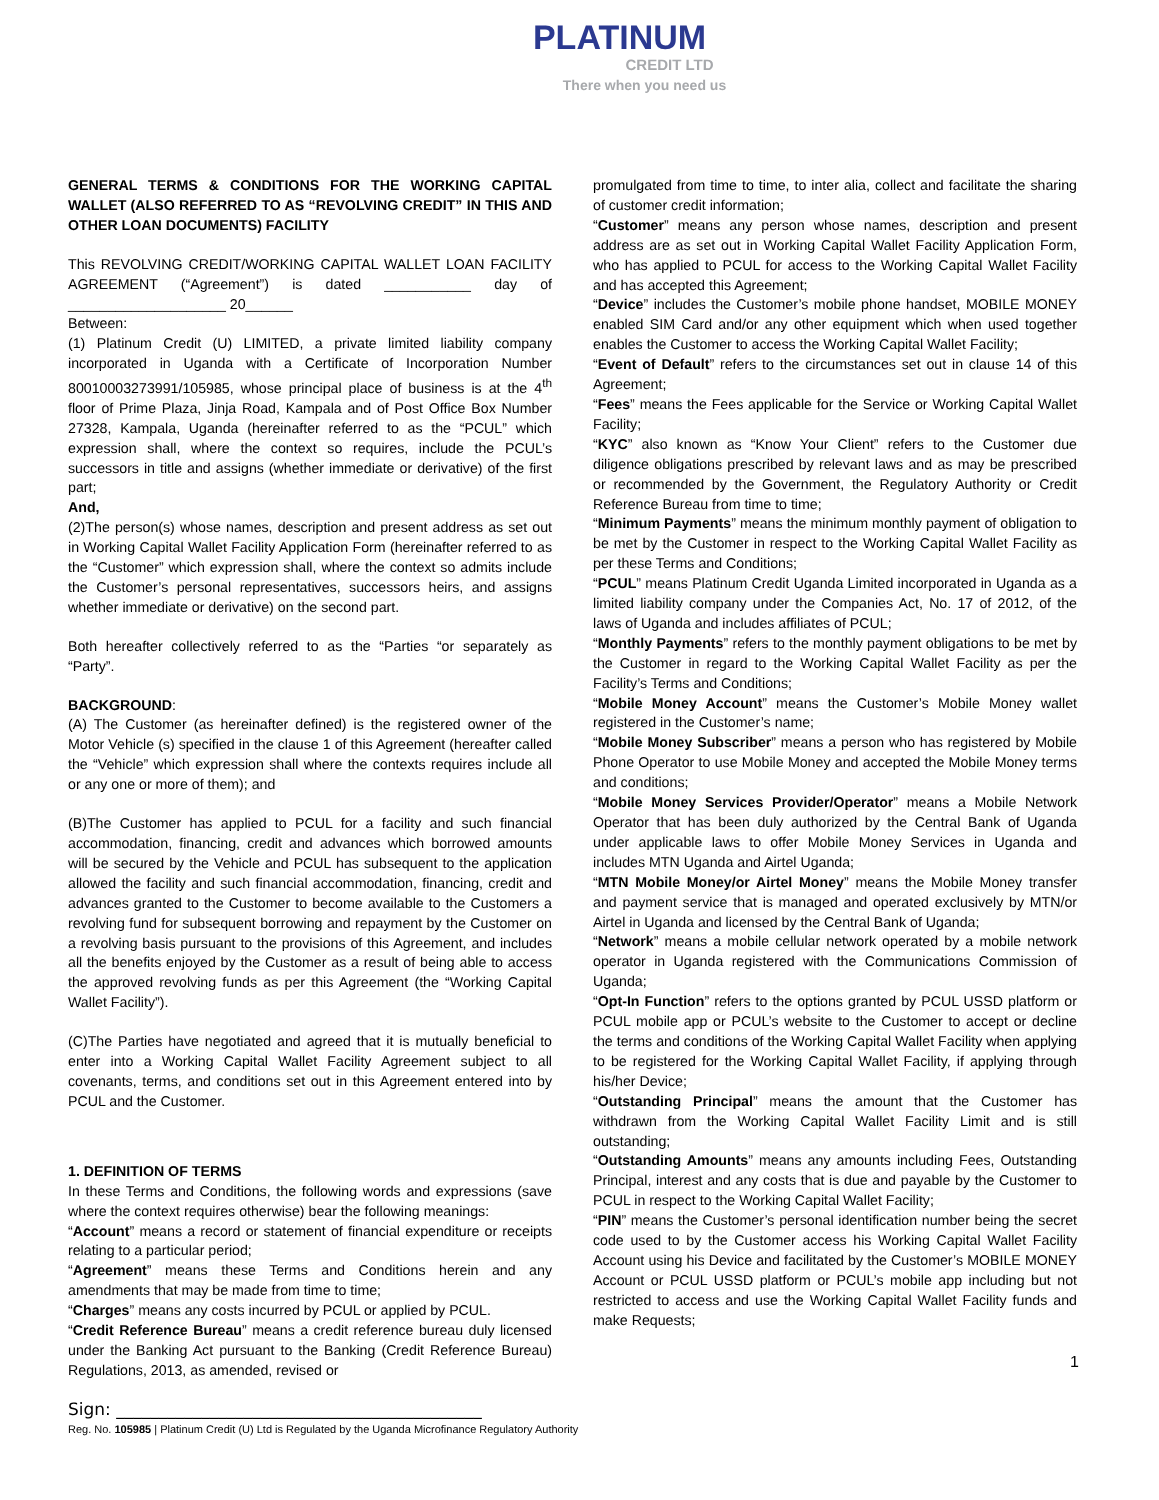PLATINUM
CREDIT LTD
There when you need us
GENERAL TERMS & CONDITIONS FOR THE WORKING CAPITAL WALLET (ALSO REFERRED TO AS “REVOLVING CREDIT” IN THIS AND OTHER LOAN DOCUMENTS) FACILITY
This REVOLVING CREDIT/WORKING CAPITAL WALLET LOAN FACILITY AGREEMENT (“Agreement”) is dated ___________ day of ____________________ 20______
Between:
(1) Platinum Credit (U) LIMITED, a private limited liability company incorporated in Uganda with a Certificate of Incorporation Number 80010003273991/105985, whose principal place of business is at the 4<sup>th</sup> floor of Prime Plaza, Jinja Road, Kampala and of Post Office Box Number 27328, Kampala, Uganda (hereinafter referred to as the “PCUL” which expression shall, where the context so requires, include the PCUL’s successors in title and assigns (whether immediate or derivative) of the first part;
And,
(2)The person(s) whose names, description and present address as set out in Working Capital Wallet Facility Application Form (hereinafter referred to as the “Customer” which expression shall, where the context so admits include the Customer’s personal representatives, successors heirs, and assigns whether immediate or derivative) on the second part.
Both hereafter collectively referred to as the “Parties “or separately as “Party”.
BACKGROUND:
(A) The Customer (as hereinafter defined) is the registered owner of the Motor Vehicle (s) specified in the clause 1 of this Agreement (hereafter called the “Vehicle” which expression shall where the contexts requires include all or any one or more of them); and
(B)The Customer has applied to PCUL for a facility and such financial accommodation, financing, credit and advances which borrowed amounts will be secured by the Vehicle and PCUL has subsequent to the application allowed the facility and such financial accommodation, financing, credit and advances granted to the Customer to become available to the Customers a revolving fund for subsequent borrowing and repayment by the Customer on a revolving basis pursuant to the provisions of this Agreement, and includes all the benefits enjoyed by the Customer as a result of being able to access the approved revolving funds as per this Agreement (the “Working Capital Wallet Facility”).
(C)The Parties have negotiated and agreed that it is mutually beneficial to enter into a Working Capital Wallet Facility Agreement subject to all covenants, terms, and conditions set out in this Agreement entered into by PCUL and the Customer.
1. DEFINITION OF TERMS
In these Terms and Conditions, the following words and expressions (save where the context requires otherwise) bear the following meanings:
“Account” means a record or statement of financial expenditure or receipts relating to a particular period;
“Agreement” means these Terms and Conditions herein and any amendments that may be made from time to time;
“Charges” means any costs incurred by PCUL or applied by PCUL.
“Credit Reference Bureau” means a credit reference bureau duly licensed under the Banking Act pursuant to the Banking (Credit Reference Bureau) Regulations, 2013, as amended, revised or
promulgated from time to time, to inter alia, collect and facilitate the sharing of customer credit information;
“Customer” means any person whose names, description and present address are as set out in Working Capital Wallet Facility Application Form, who has applied to PCUL for access to the Working Capital Wallet Facility and has accepted this Agreement;
“Device” includes the Customer’s mobile phone handset, MOBILE MONEY enabled SIM Card and/or any other equipment which when used together enables the Customer to access the Working Capital Wallet Facility;
“Event of Default” refers to the circumstances set out in clause 14 of this Agreement;
“Fees” means the Fees applicable for the Service or Working Capital Wallet Facility;
“KYC” also known as “Know Your Client” refers to the Customer due diligence obligations prescribed by relevant laws and as may be prescribed or recommended by the Government, the Regulatory Authority or Credit Reference Bureau from time to time;
“Minimum Payments” means the minimum monthly payment of obligation to be met by the Customer in respect to the Working Capital Wallet Facility as per these Terms and Conditions;
“PCUL” means Platinum Credit Uganda Limited incorporated in Uganda as a limited liability company under the Companies Act, No. 17 of 2012, of the laws of Uganda and includes affiliates of PCUL;
“Monthly Payments” refers to the monthly payment obligations to be met by the Customer in regard to the Working Capital Wallet Facility as per the Facility’s Terms and Conditions;
“Mobile Money Account” means the Customer’s Mobile Money wallet registered in the Customer’s name;
“Mobile Money Subscriber” means a person who has registered by Mobile Phone Operator to use Mobile Money and accepted the Mobile Money terms and conditions;
“Mobile Money Services Provider/Operator” means a Mobile Network Operator that has been duly authorized by the Central Bank of Uganda under applicable laws to offer Mobile Money Services in Uganda and includes MTN Uganda and Airtel Uganda;
“MTN Mobile Money/or Airtel Money” means the Mobile Money transfer and payment service that is managed and operated exclusively by MTN/or Airtel in Uganda and licensed by the Central Bank of Uganda;
“Network” means a mobile cellular network operated by a mobile network operator in Uganda registered with the Communications Commission of Uganda;
“Opt-In Function” refers to the options granted by PCUL USSD platform or PCUL mobile app or PCUL’s website to the Customer to accept or decline the terms and conditions of the Working Capital Wallet Facility when applying to be registered for the Working Capital Wallet Facility, if applying through his/her Device;
“Outstanding Principal” means the amount that the Customer has withdrawn from the Working Capital Wallet Facility Limit and is still outstanding;
“Outstanding Amounts” means any amounts including Fees, Outstanding Principal, interest and any costs that is due and payable by the Customer to PCUL in respect to the Working Capital Wallet Facility;
“PIN” means the Customer’s personal identification number being the secret code used to by the Customer access his Working Capital Wallet Facility Account using his Device and facilitated by the Customer’s MOBILE MONEY Account or PCUL USSD platform or PCUL’s mobile app including but not restricted to access and use the Working Capital Wallet Facility funds and make Requests;
1
Sign: ___________________________________________
Reg. No. 105985 | Platinum Credit (U) Ltd is Regulated by the Uganda Microfinance Regulatory Authority